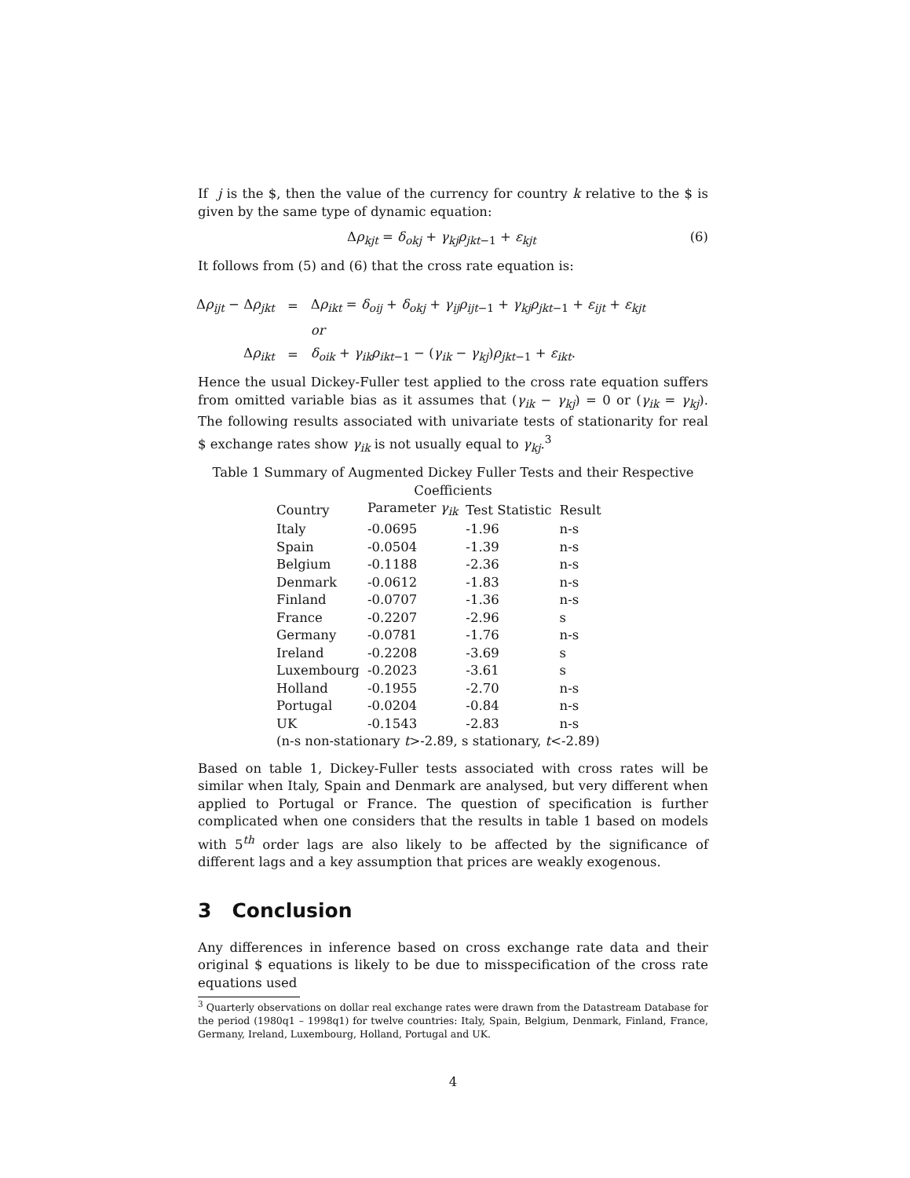If j is the $, then the value of the currency for country k relative to the $ is given by the same type of dynamic equation:
Δρ<sub>kjt</sub> = δ<sub>okj</sub> + γ<sub>kj</sub>ρ<sub>jkt−1</sub> + ε<sub>kjt</sub> (6)
It follows from (5) and (6) that the cross rate equation is:
| Δ ρ<sub>ijt</sub> − Δ ρ<sub>jkt</sub> | = | Δ ρ<sub>ikt</sub> = δ<sub>oij</sub> + δ<sub>okj</sub> + γ<sub>ij</sub> ρ<sub>ijt−1</sub> + γ<sub>kj</sub> ρ<sub>jkt−1</sub> + ε<sub>ijt</sub> + ε<sub>kjt</sub> |
| | | or |
| Δ ρ<sub>ikt</sub> | = | δ<sub>oik</sub> + γ<sub>ik</sub> ρ<sub>ikt−1</sub> − ( γ<sub>ik</sub> − γ<sub>kj</sub>) ρ<sub>jkt−1</sub> + ε<sub>ikt</sub>. |
Hence the usual Dickey-Fuller test applied to the cross rate equation suffers from omitted variable bias as it assumes that (γ<sub>ik</sub> − γ<sub>kj</sub>) = 0 or (γ<sub>ik</sub> = γ<sub>kj</sub>). The following results associated with univariate tests of stationarity for real $ exchange rates show γ<sub>ik</sub> is not usually equal to γ<sub>kj</sub>.<sup>3</sup>
Table 1 Summary of Augmented Dickey Fuller Tests and their Respective
Coefficients
| Country | Parameter γ<sub>ik</sub> | Test Statistic | Result |
| --- | --- | --- | --- |
| Italy | -0.0695 | -1.96 | n-s |
| Spain | -0.0504 | -1.39 | n-s |
| Belgium | -0.1188 | -2.36 | n-s |
| Denmark | -0.0612 | -1.83 | n-s |
| Finland | -0.0707 | -1.36 | n-s |
| France | -0.2207 | -2.96 | s |
| Germany | -0.0781 | -1.76 | n-s |
| Ireland | -0.2208 | -3.69 | s |
| Luxembourg | -0.2023 | -3.61 | s |
| Holland | -0.1955 | -2.70 | n-s |
| Portugal | -0.0204 | -0.84 | n-s |
| UK | -0.1543 | -2.83 | n-s |
| (n-s non-stationary t >-2.89, s stationary, t <-2.89) | | | |
Based on table 1, Dickey-Fuller tests associated with cross rates will be similar when Italy, Spain and Denmark are analysed, but very different when applied to Portugal or France. The question of specification is further complicated when one considers that the results in table 1 based on models with 5<sup>th</sup> order lags are also likely to be affected by the significance of different lags and a key assumption that prices are weakly exogenous.
3 Conclusion
Any differences in inference based on cross exchange rate data and their original $ equations is likely to be due to misspecification of the cross rate equations used
<sup>3</sup> Quarterly observations on dollar real exchange rates were drawn from the Datastream Database for the period (1980q1 – 1998q1) for twelve countries: Italy, Spain, Belgium, Denmark, Finland, France, Germany, Ireland, Luxembourg, Holland, Portugal and UK.
4